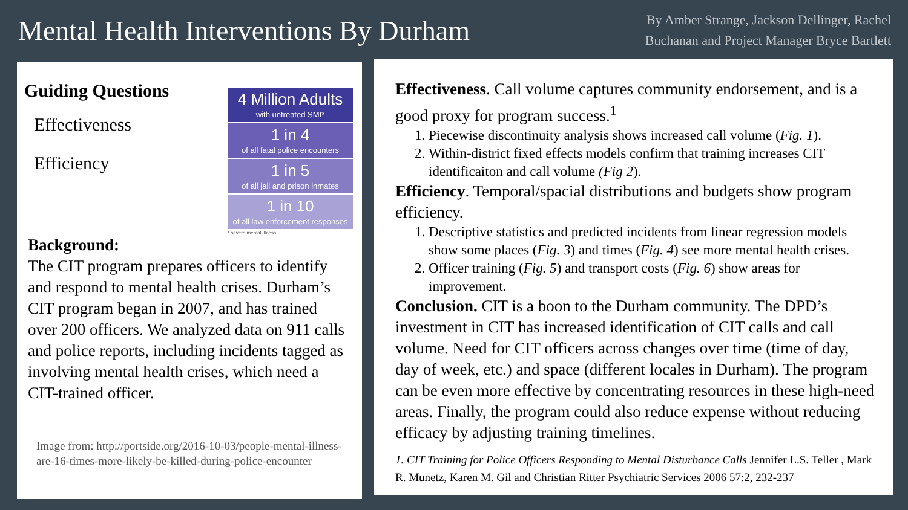Mental Health Interventions By Durham
By Amber Strange, Jackson Dellinger, Rachel
Buchanan and Project Manager Bryce Bartlett
Guiding Questions
Effectiveness
Efficiency
4 Million Adults
with untreated SMI*
1 in 4
of all fatal police encounters
1 in 5
of all jail and prison inmates
1 in 10
of all law enforcement responses
* severe mental illness
Background:
The CIT program prepares officers to identify and respond to mental health crises. Durham’s CIT program began in 2007, and has trained over 200 officers. We analyzed data on 911 calls and police reports, including incidents tagged as involving mental health crises, which need a CIT-trained officer.
Image from: http://portside.org/2016-10-03/people-mental-illness-are-16-times-more-likely-be-killed-during-police-encounter
Effectiveness. Call volume captures community endorsement, and is a good proxy for program success.<sup>1</sup>
1. Piecewise discontinuity analysis shows increased call volume (Fig. 1).
2. Within-district fixed effects models confirm that training increases CIT identificaiton and call volume (Fig 2).
Efficiency. Temporal/spacial distributions and budgets show program efficiency.
1. Descriptive statistics and predicted incidents from linear regression models show some places (Fig. 3) and times (Fig. 4) see more mental health crises.
2. Officer training (Fig. 5) and transport costs (Fig. 6) show areas for improvement.
Conclusion. CIT is a boon to the Durham community. The DPD’s investment in CIT has increased identification of CIT calls and call volume. Need for CIT officers across changes over time (time of day, day of week, etc.) and space (different locales in Durham). The program can be even more effective by concentrating resources in these high-need areas. Finally, the program could also reduce expense without reducing efficacy by adjusting training timelines.
1. CIT Training for Police Officers Responding to Mental Disturbance Calls Jennifer L.S. Teller , Mark R. Munetz, Karen M. Gil and Christian Ritter Psychiatric Services 2006 57:2, 232-237